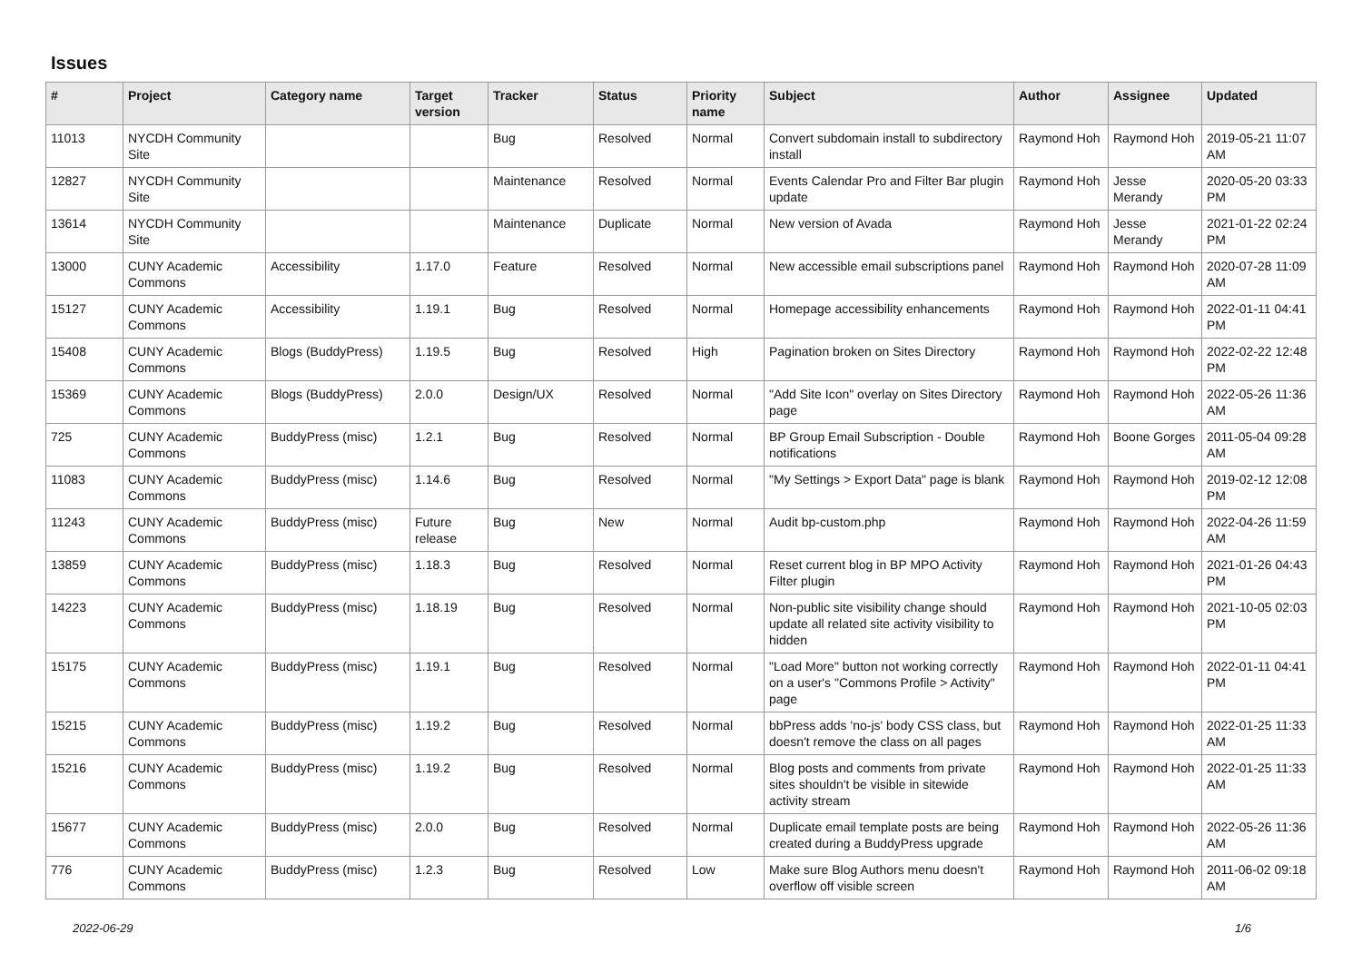Issues
| # | Project | Category name | Target version | Tracker | Status | Priority name | Subject | Author | Assignee | Updated |
| --- | --- | --- | --- | --- | --- | --- | --- | --- | --- | --- |
| 11013 | NYCDH Community Site | | | Bug | Resolved | Normal | Convert subdomain install to subdirectory install | Raymond Hoh | Raymond Hoh | 2019-05-21 11:07 AM |
| 12827 | NYCDH Community Site | | | Maintenance | Resolved | Normal | Events Calendar Pro and Filter Bar plugin update | Raymond Hoh | Jesse Merandy | 2020-05-20 03:33 PM |
| 13614 | NYCDH Community Site | | | Maintenance | Duplicate | Normal | New version of Avada | Raymond Hoh | Jesse Merandy | 2021-01-22 02:24 PM |
| 13000 | CUNY Academic Commons | Accessibility | 1.17.0 | Feature | Resolved | Normal | New accessible email subscriptions panel | Raymond Hoh | Raymond Hoh | 2020-07-28 11:09 AM |
| 15127 | CUNY Academic Commons | Accessibility | 1.19.1 | Bug | Resolved | Normal | Homepage accessibility enhancements | Raymond Hoh | Raymond Hoh | 2022-01-11 04:41 PM |
| 15408 | CUNY Academic Commons | Blogs (BuddyPress) | 1.19.5 | Bug | Resolved | High | Pagination broken on Sites Directory | Raymond Hoh | Raymond Hoh | 2022-02-22 12:48 PM |
| 15369 | CUNY Academic Commons | Blogs (BuddyPress) | 2.0.0 | Design/UX | Resolved | Normal | "Add Site Icon" overlay on Sites Directory page | Raymond Hoh | Raymond Hoh | 2022-05-26 11:36 AM |
| 725 | CUNY Academic Commons | BuddyPress (misc) | 1.2.1 | Bug | Resolved | Normal | BP Group Email Subscription - Double notifications | Raymond Hoh | Boone Gorges | 2011-05-04 09:28 AM |
| 11083 | CUNY Academic Commons | BuddyPress (misc) | 1.14.6 | Bug | Resolved | Normal | "My Settings > Export Data" page is blank | Raymond Hoh | Raymond Hoh | 2019-02-12 12:08 PM |
| 11243 | CUNY Academic Commons | BuddyPress (misc) | Future release | Bug | New | Normal | Audit bp-custom.php | Raymond Hoh | Raymond Hoh | 2022-04-26 11:59 AM |
| 13859 | CUNY Academic Commons | BuddyPress (misc) | 1.18.3 | Bug | Resolved | Normal | Reset current blog in BP MPO Activity Filter plugin | Raymond Hoh | Raymond Hoh | 2021-01-26 04:43 PM |
| 14223 | CUNY Academic Commons | BuddyPress (misc) | 1.18.19 | Bug | Resolved | Normal | Non-public site visibility change should update all related site activity visibility to hidden | Raymond Hoh | Raymond Hoh | 2021-10-05 02:03 PM |
| 15175 | CUNY Academic Commons | BuddyPress (misc) | 1.19.1 | Bug | Resolved | Normal | "Load More" button not working correctly on a user's "Commons Profile > Activity" page | Raymond Hoh | Raymond Hoh | 2022-01-11 04:41 PM |
| 15215 | CUNY Academic Commons | BuddyPress (misc) | 1.19.2 | Bug | Resolved | Normal | bbPress adds 'no-js' body CSS class, but doesn't remove the class on all pages | Raymond Hoh | Raymond Hoh | 2022-01-25 11:33 AM |
| 15216 | CUNY Academic Commons | BuddyPress (misc) | 1.19.2 | Bug | Resolved | Normal | Blog posts and comments from private sites shouldn't be visible in sitewide activity stream | Raymond Hoh | Raymond Hoh | 2022-01-25 11:33 AM |
| 15677 | CUNY Academic Commons | BuddyPress (misc) | 2.0.0 | Bug | Resolved | Normal | Duplicate email template posts are being created during a BuddyPress upgrade | Raymond Hoh | Raymond Hoh | 2022-05-26 11:36 AM |
| 776 | CUNY Academic Commons | BuddyPress (misc) | 1.2.3 | Bug | Resolved | Low | Make sure Blog Authors menu doesn't overflow off visible screen | Raymond Hoh | Raymond Hoh | 2011-06-02 09:18 AM |
2022-06-29 1/6